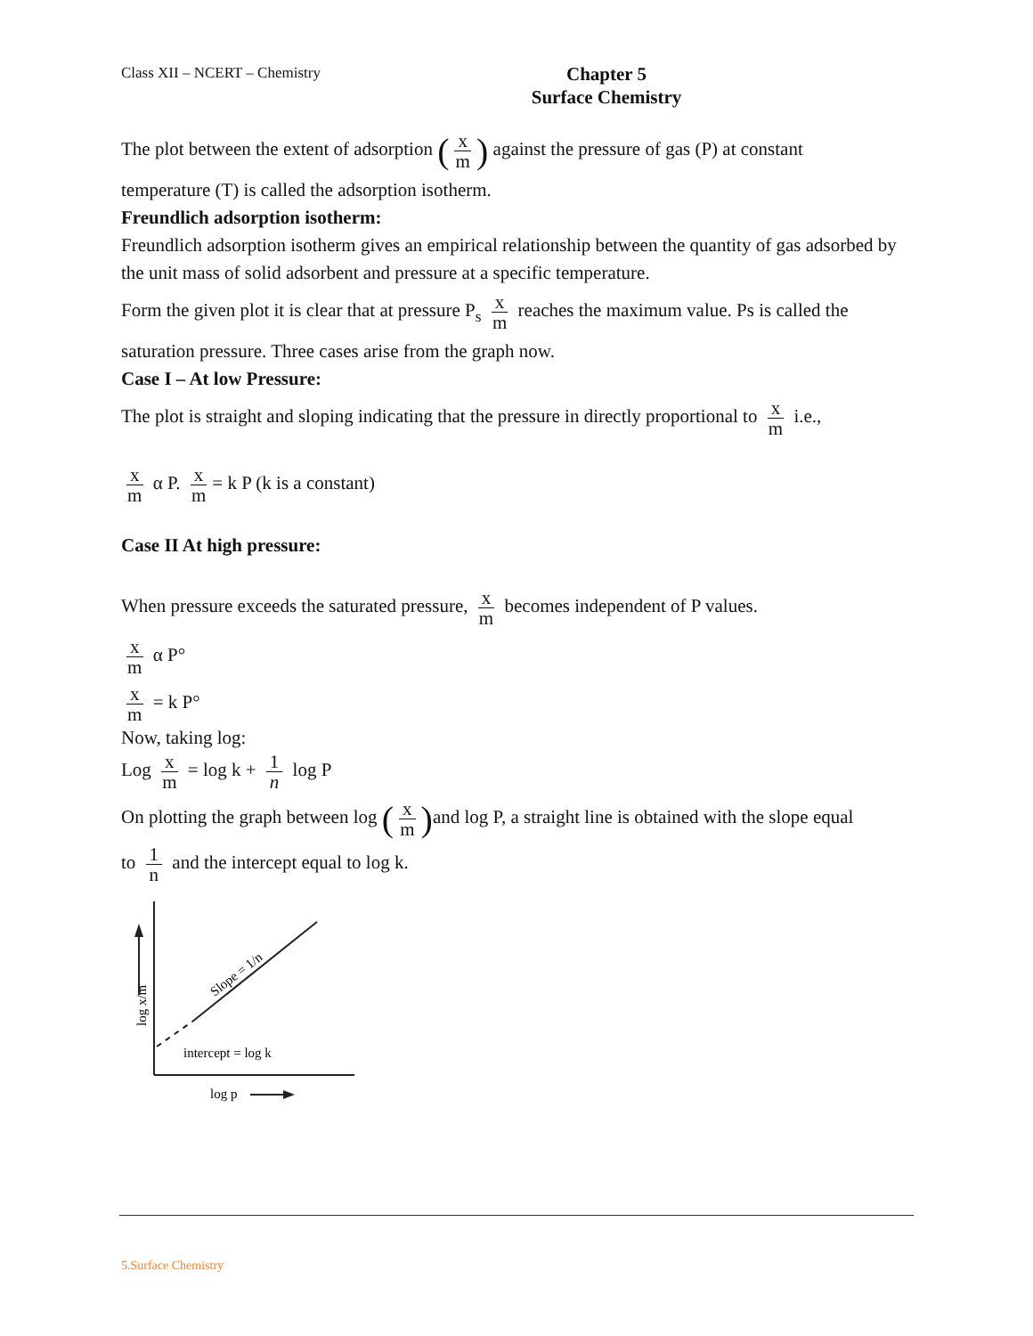Class XII – NCERT – Chemistry
Chapter 5
Surface Chemistry
The plot between the extent of adsorption (x m) against the pressure of gas (P) at constant
temperature (T) is called the adsorption isotherm.
Freundlich adsorption isotherm:
Freundlich adsorption isotherm gives an empirical relationship between the quantity of gas adsorbed by the unit mass of solid adsorbent and pressure at a specific temperature.
Form the given plot it is clear that at pressure P<sub>s</sub> x m reaches the maximum value. Ps is called the
saturation pressure. Three cases arise from the graph now.
Case I – At low Pressure:
The plot is straight and sloping indicating that the pressure in directly proportional to x m i.e.,
x m α P. x m = k P (k is a constant)
Case II At high pressure:
When pressure exceeds the saturated pressure, x m becomes independent of P values.
x m α P°
x m = k P°
Now, taking log:
Log x m = log k + 1 n log P
On plotting the graph between log (x m) and log P, a straight line is obtained with the slope equal
to 1 n and the intercept equal to log k.
log x/m
Slope = 1/n
intercept = log k
log p
5.Surface Chemistry